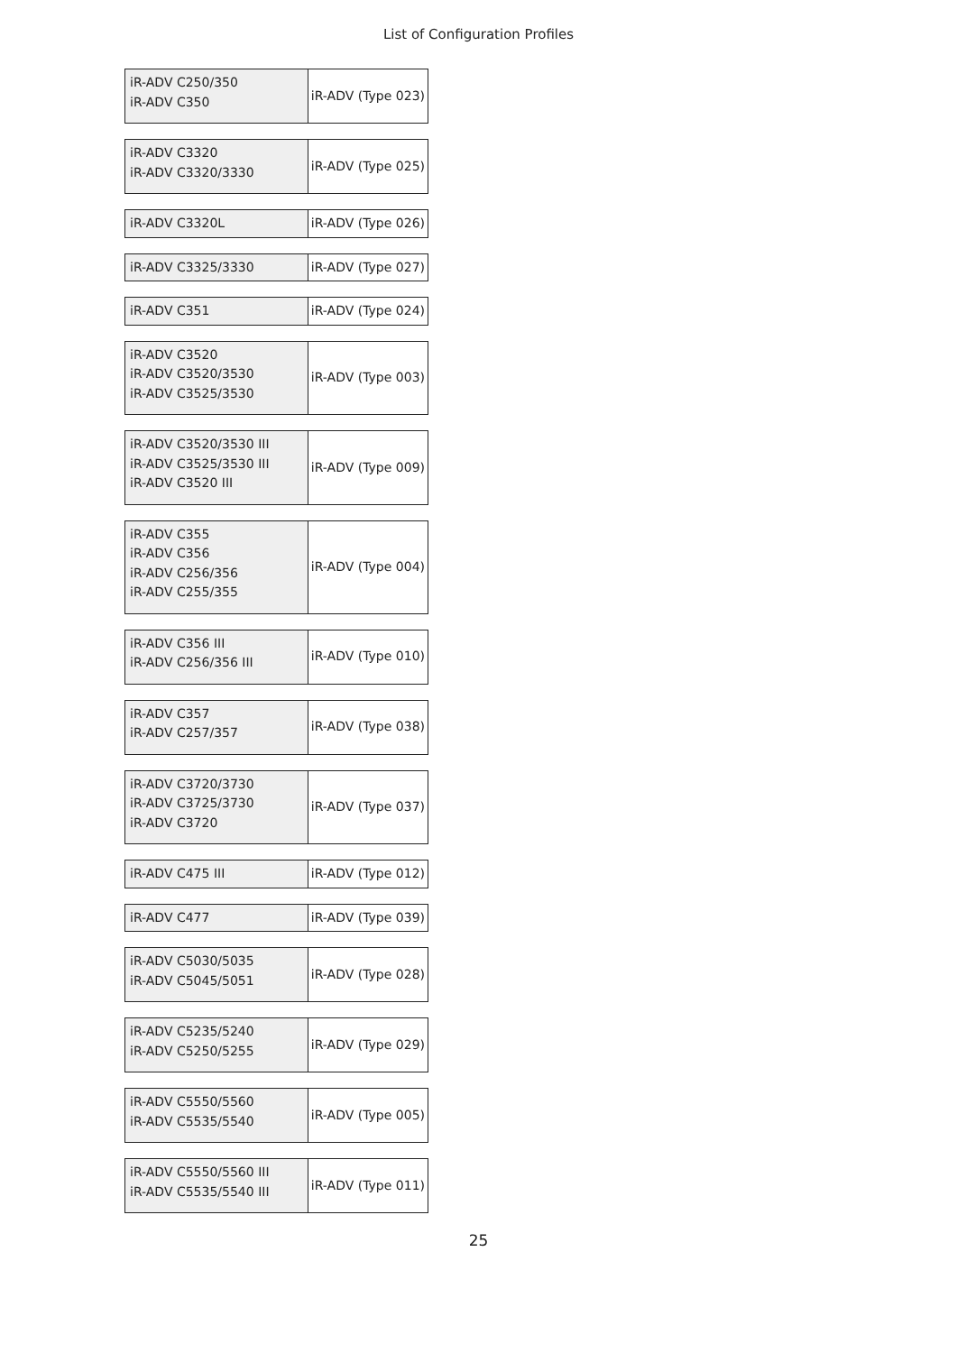List of Configuration Profiles
| iR-ADV C250/350 iR-ADV C350 | iR-ADV (Type 023) |
| iR-ADV C3320 iR-ADV C3320/3330 | iR-ADV (Type 025) |
| iR-ADV C3320L | iR-ADV (Type 026) |
| iR-ADV C3325/3330 | iR-ADV (Type 027) |
| iR-ADV C351 | iR-ADV (Type 024) |
| iR-ADV C3520 iR-ADV C3520/3530 iR-ADV C3525/3530 | iR-ADV (Type 003) |
| iR-ADV C3520/3530 III iR-ADV C3525/3530 III iR-ADV C3520 III | iR-ADV (Type 009) |
| iR-ADV C355 iR-ADV C356 iR-ADV C256/356 iR-ADV C255/355 | iR-ADV (Type 004) |
| iR-ADV C356 III iR-ADV C256/356 III | iR-ADV (Type 010) |
| iR-ADV C357 iR-ADV C257/357 | iR-ADV (Type 038) |
| iR-ADV C3720/3730 iR-ADV C3725/3730 iR-ADV C3720 | iR-ADV (Type 037) |
| iR-ADV C475 III | iR-ADV (Type 012) |
| iR-ADV C477 | iR-ADV (Type 039) |
| iR-ADV C5030/5035 iR-ADV C5045/5051 | iR-ADV (Type 028) |
| iR-ADV C5235/5240 iR-ADV C5250/5255 | iR-ADV (Type 029) |
| iR-ADV C5550/5560 iR-ADV C5535/5540 | iR-ADV (Type 005) |
| iR-ADV C5550/5560 III iR-ADV C5535/5540 III | iR-ADV (Type 011) |
25